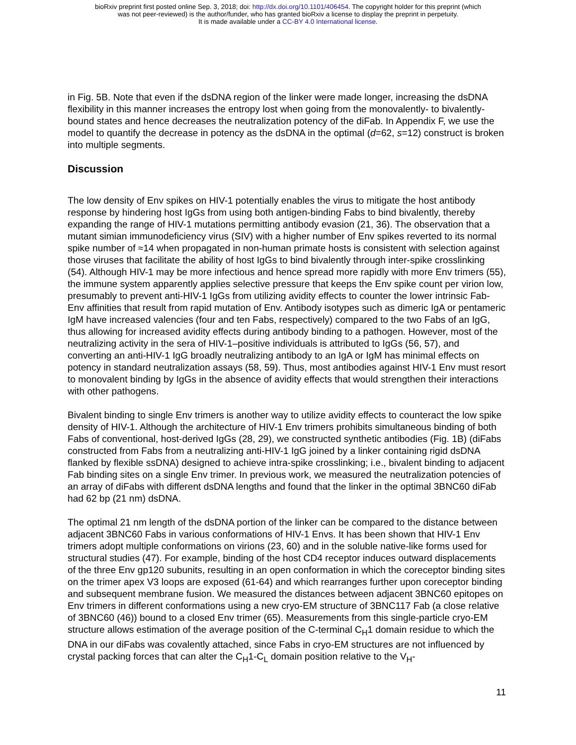bioRxiv preprint first posted online Sep. 3, 2018; doi: http://dx.doi.org/10.1101/406454. The copyright holder for this preprint (which
was not peer-reviewed) is the author/funder, who has granted bioRxiv a license to display the preprint in perpetuity.
It is made available under a CC-BY 4.0 International license.
in Fig. 5B. Note that even if the dsDNA region of the linker were made longer, increasing the dsDNA flexibility in this manner increases the entropy lost when going from the monovalently- to bivalently-bound states and hence decreases the neutralization potency of the diFab. In Appendix F, we use the model to quantify the decrease in potency as the dsDNA in the optimal (d=62, s=12) construct is broken into multiple segments.
Discussion
The low density of Env spikes on HIV-1 potentially enables the virus to mitigate the host antibody response by hindering host IgGs from using both antigen-binding Fabs to bind bivalently, thereby expanding the range of HIV-1 mutations permitting antibody evasion (21, 36). The observation that a mutant simian immunodeficiency virus (SIV) with a higher number of Env spikes reverted to its normal spike number of ≈14 when propagated in non-human primate hosts is consistent with selection against those viruses that facilitate the ability of host IgGs to bind bivalently through inter-spike crosslinking (54). Although HIV-1 may be more infectious and hence spread more rapidly with more Env trimers (55), the immune system apparently applies selective pressure that keeps the Env spike count per virion low, presumably to prevent anti-HIV-1 IgGs from utilizing avidity effects to counter the lower intrinsic Fab-Env affinities that result from rapid mutation of Env. Antibody isotypes such as dimeric IgA or pentameric IgM have increased valencies (four and ten Fabs, respectively) compared to the two Fabs of an IgG, thus allowing for increased avidity effects during antibody binding to a pathogen. However, most of the neutralizing activity in the sera of HIV-1–positive individuals is attributed to IgGs (56, 57), and converting an anti-HIV-1 IgG broadly neutralizing antibody to an IgA or IgM has minimal effects on potency in standard neutralization assays (58, 59). Thus, most antibodies against HIV-1 Env must resort to monovalent binding by IgGs in the absence of avidity effects that would strengthen their interactions with other pathogens.
Bivalent binding to single Env trimers is another way to utilize avidity effects to counteract the low spike density of HIV-1. Although the architecture of HIV-1 Env trimers prohibits simultaneous binding of both Fabs of conventional, host-derived IgGs (28, 29), we constructed synthetic antibodies (Fig. 1B) (diFabs constructed from Fabs from a neutralizing anti-HIV-1 IgG joined by a linker containing rigid dsDNA flanked by flexible ssDNA) designed to achieve intra-spike crosslinking; i.e., bivalent binding to adjacent Fab binding sites on a single Env trimer. In previous work, we measured the neutralization potencies of an array of diFabs with different dsDNA lengths and found that the linker in the optimal 3BNC60 diFab had 62 bp (21 nm) dsDNA.
The optimal 21 nm length of the dsDNA portion of the linker can be compared to the distance between adjacent 3BNC60 Fabs in various conformations of HIV-1 Envs. It has been shown that HIV-1 Env trimers adopt multiple conformations on virions (23, 60) and in the soluble native-like forms used for structural studies (47). For example, binding of the host CD4 receptor induces outward displacements of the three Env gp120 subunits, resulting in an open conformation in which the coreceptor binding sites on the trimer apex V3 loops are exposed (61-64) and which rearranges further upon coreceptor binding and subsequent membrane fusion. We measured the distances between adjacent 3BNC60 epitopes on Env trimers in different conformations using a new cryo-EM structure of 3BNC117 Fab (a close relative of 3BNC60 (46)) bound to a closed Env trimer (65). Measurements from this single-particle cryo-EM structure allows estimation of the average position of the C-terminal C<sub>H</sub>1 domain residue to which the DNA in our diFabs was covalently attached, since Fabs in cryo-EM structures are not influenced by crystal packing forces that can alter the C<sub>H</sub>1-C<sub>L</sub> domain position relative to the V<sub>H</sub>-
11